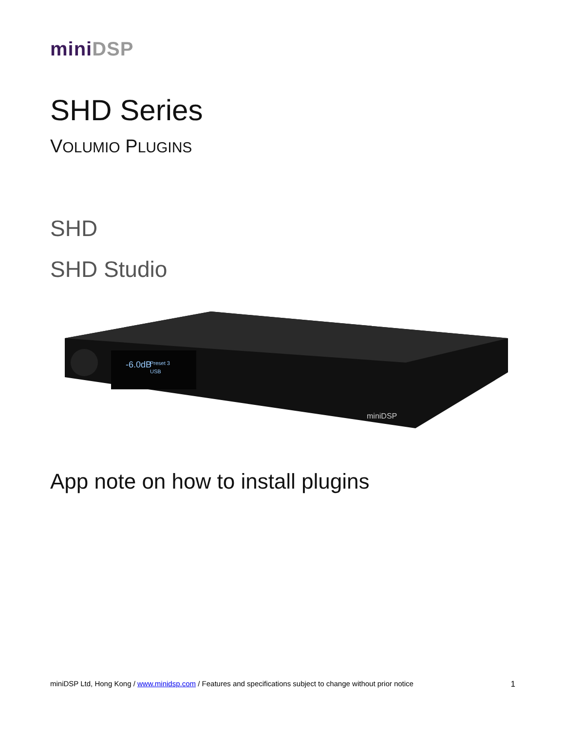mini DSP
SHD Series
VOLUMIO PLUGINS
SHD
SHD Studio
-6.0dB
Preset 3
USB
miniDSP
App note on how to install plugins
miniDSP Ltd, Hong Kong / www.minidsp.com / Features and specifications subject to change without prior notice 1